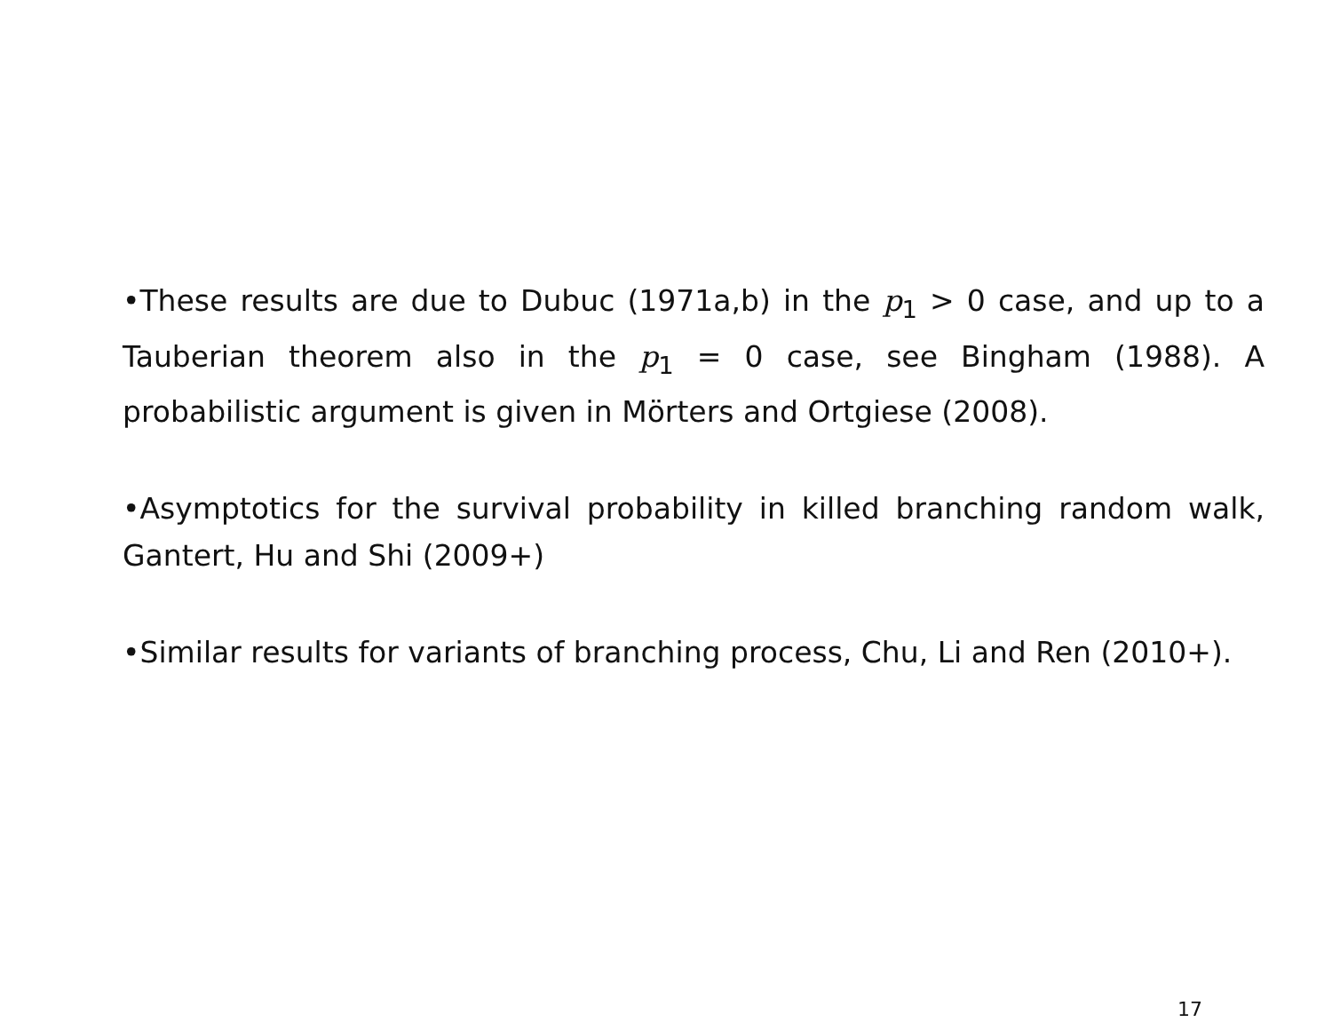•These results are due to Dubuc (1971a,b) in the p<sub>1</sub> > 0 case, and up to a Tauberian theorem also in the p<sub>1</sub> = 0 case, see Bingham (1988). A probabilistic argument is given in Mörters and Ortgiese (2008).
•Asymptotics for the survival probability in killed branching random walk, Gantert, Hu and Shi (2009+)
•Similar results for variants of branching process, Chu, Li and Ren (2010+).
17